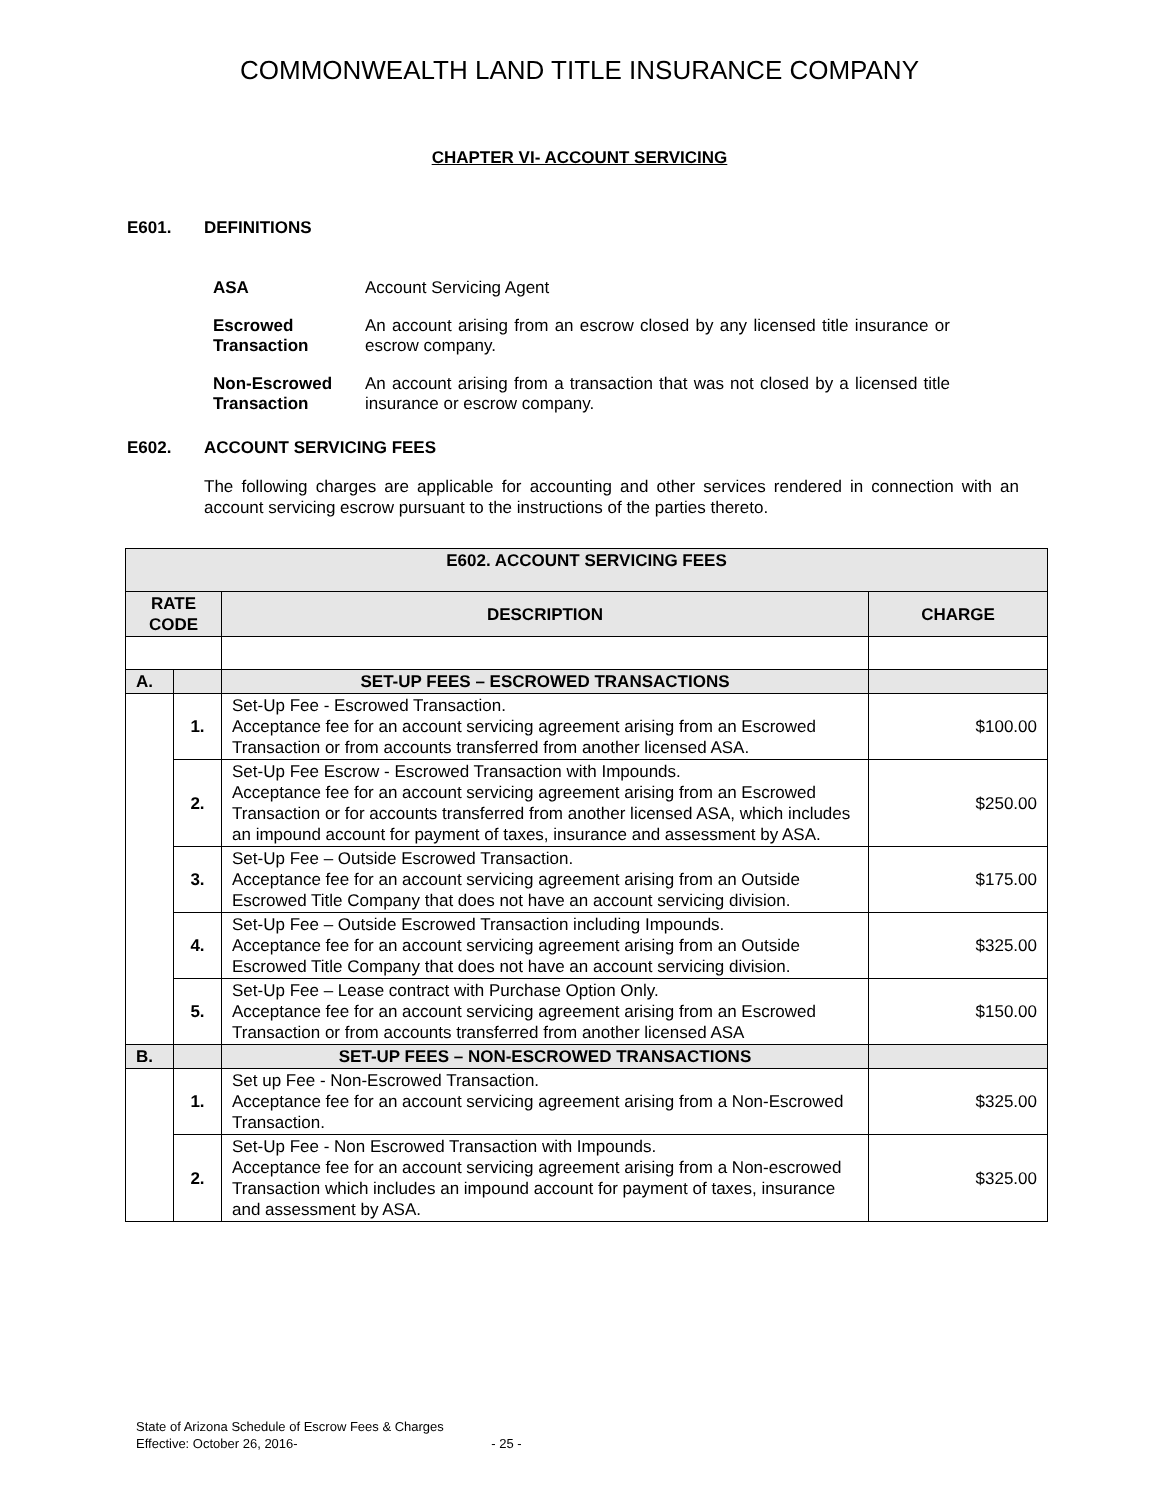COMMONWEALTH LAND TITLE INSURANCE COMPANY
CHAPTER VI- ACCOUNT SERVICING
E601. DEFINITIONS
| ASA | Account Servicing Agent |
| Escrowed Transaction | An account arising from an escrow closed by any licensed title insurance or escrow company. |
| Non-Escrowed Transaction | An account arising from a transaction that was not closed by a licensed title insurance or escrow company. |
E602. ACCOUNT SERVICING FEES
The following charges are applicable for accounting and other services rendered in connection with an account servicing escrow pursuant to the instructions of the parties thereto.
| E602. ACCOUNT SERVICING FEES | | | |
| --- | --- | --- | --- |
| RATE CODE | | DESCRIPTION | CHARGE |
| A. | | SET-UP FEES – ESCROWED TRANSACTIONS | |
| | 1. | Set-Up Fee - Escrowed Transaction. Acceptance fee for an account servicing agreement arising from an Escrowed Transaction or from accounts transferred from another licensed ASA. | $100.00 |
| | 2. | Set-Up Fee Escrow - Escrowed Transaction with Impounds. Acceptance fee for an account servicing agreement arising from an Escrowed Transaction or for accounts transferred from another licensed ASA, which includes an impound account for payment of taxes, insurance and assessment by ASA. | $250.00 |
| | 3. | Set-Up Fee – Outside Escrowed Transaction. Acceptance fee for an account servicing agreement arising from an Outside Escrowed Title Company that does not have an account servicing division. | $175.00 |
| | 4. | Set-Up Fee – Outside Escrowed Transaction including Impounds. Acceptance fee for an account servicing agreement arising from an Outside Escrowed Title Company that does not have an account servicing division. | $325.00 |
| | 5. | Set-Up Fee – Lease contract with Purchase Option Only. Acceptance fee for an account servicing agreement arising from an Escrowed Transaction or from accounts transferred from another licensed ASA | $150.00 |
| B. | | SET-UP FEES – NON-ESCROWED TRANSACTIONS | |
| | 1. | Set up Fee - Non-Escrowed Transaction. Acceptance fee for an account servicing agreement arising from a Non-Escrowed Transaction. | $325.00 |
| | 2. | Set-Up Fee - Non Escrowed Transaction with Impounds. Acceptance fee for an account servicing agreement arising from a Non-escrowed Transaction which includes an impound account for payment of taxes, insurance and assessment by ASA. | $325.00 |
State of Arizona Schedule of Escrow Fees & Charges
Effective: October 26, 2016- - 25 -